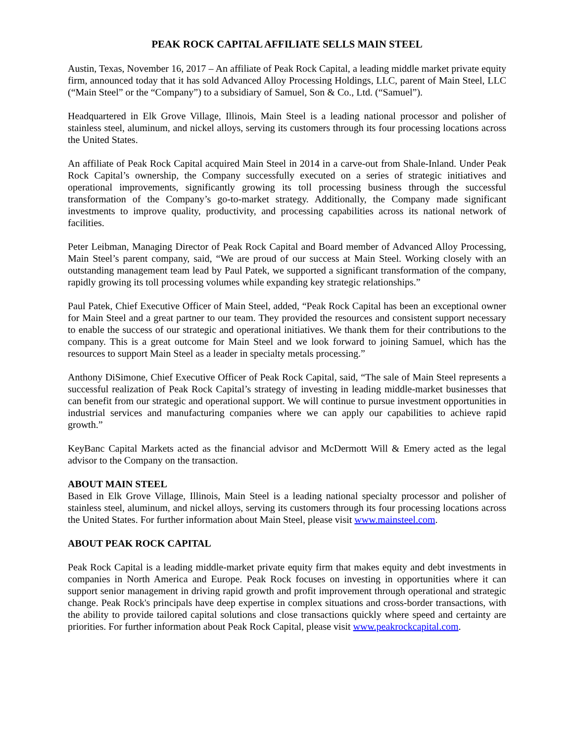PEAK ROCK CAPITAL AFFILIATE SELLS MAIN STEEL
Austin, Texas, November 16, 2017 – An affiliate of Peak Rock Capital, a leading middle market private equity firm, announced today that it has sold Advanced Alloy Processing Holdings, LLC, parent of Main Steel, LLC (“Main Steel” or the “Company”) to a subsidiary of Samuel, Son & Co., Ltd. (“Samuel”).
Headquartered in Elk Grove Village, Illinois, Main Steel is a leading national processor and polisher of stainless steel, aluminum, and nickel alloys, serving its customers through its four processing locations across the United States.
An affiliate of Peak Rock Capital acquired Main Steel in 2014 in a carve-out from Shale-Inland. Under Peak Rock Capital’s ownership, the Company successfully executed on a series of strategic initiatives and operational improvements, significantly growing its toll processing business through the successful transformation of the Company’s go-to-market strategy. Additionally, the Company made significant investments to improve quality, productivity, and processing capabilities across its national network of facilities.
Peter Leibman, Managing Director of Peak Rock Capital and Board member of Advanced Alloy Processing, Main Steel’s parent company, said, “We are proud of our success at Main Steel. Working closely with an outstanding management team lead by Paul Patek, we supported a significant transformation of the company, rapidly growing its toll processing volumes while expanding key strategic relationships.”
Paul Patek, Chief Executive Officer of Main Steel, added, “Peak Rock Capital has been an exceptional owner for Main Steel and a great partner to our team. They provided the resources and consistent support necessary to enable the success of our strategic and operational initiatives. We thank them for their contributions to the company. This is a great outcome for Main Steel and we look forward to joining Samuel, which has the resources to support Main Steel as a leader in specialty metals processing.”
Anthony DiSimone, Chief Executive Officer of Peak Rock Capital, said, “The sale of Main Steel represents a successful realization of Peak Rock Capital’s strategy of investing in leading middle-market businesses that can benefit from our strategic and operational support. We will continue to pursue investment opportunities in industrial services and manufacturing companies where we can apply our capabilities to achieve rapid growth.”
KeyBanc Capital Markets acted as the financial advisor and McDermott Will & Emery acted as the legal advisor to the Company on the transaction.
ABOUT MAIN STEEL
Based in Elk Grove Village, Illinois, Main Steel is a leading national specialty processor and polisher of stainless steel, aluminum, and nickel alloys, serving its customers through its four processing locations across the United States. For further information about Main Steel, please visit www.mainsteel.com.
ABOUT PEAK ROCK CAPITAL
Peak Rock Capital is a leading middle-market private equity firm that makes equity and debt investments in companies in North America and Europe. Peak Rock focuses on investing in opportunities where it can support senior management in driving rapid growth and profit improvement through operational and strategic change. Peak Rock's principals have deep expertise in complex situations and cross-border transactions, with the ability to provide tailored capital solutions and close transactions quickly where speed and certainty are priorities. For further information about Peak Rock Capital, please visit www.peakrockcapital.com.